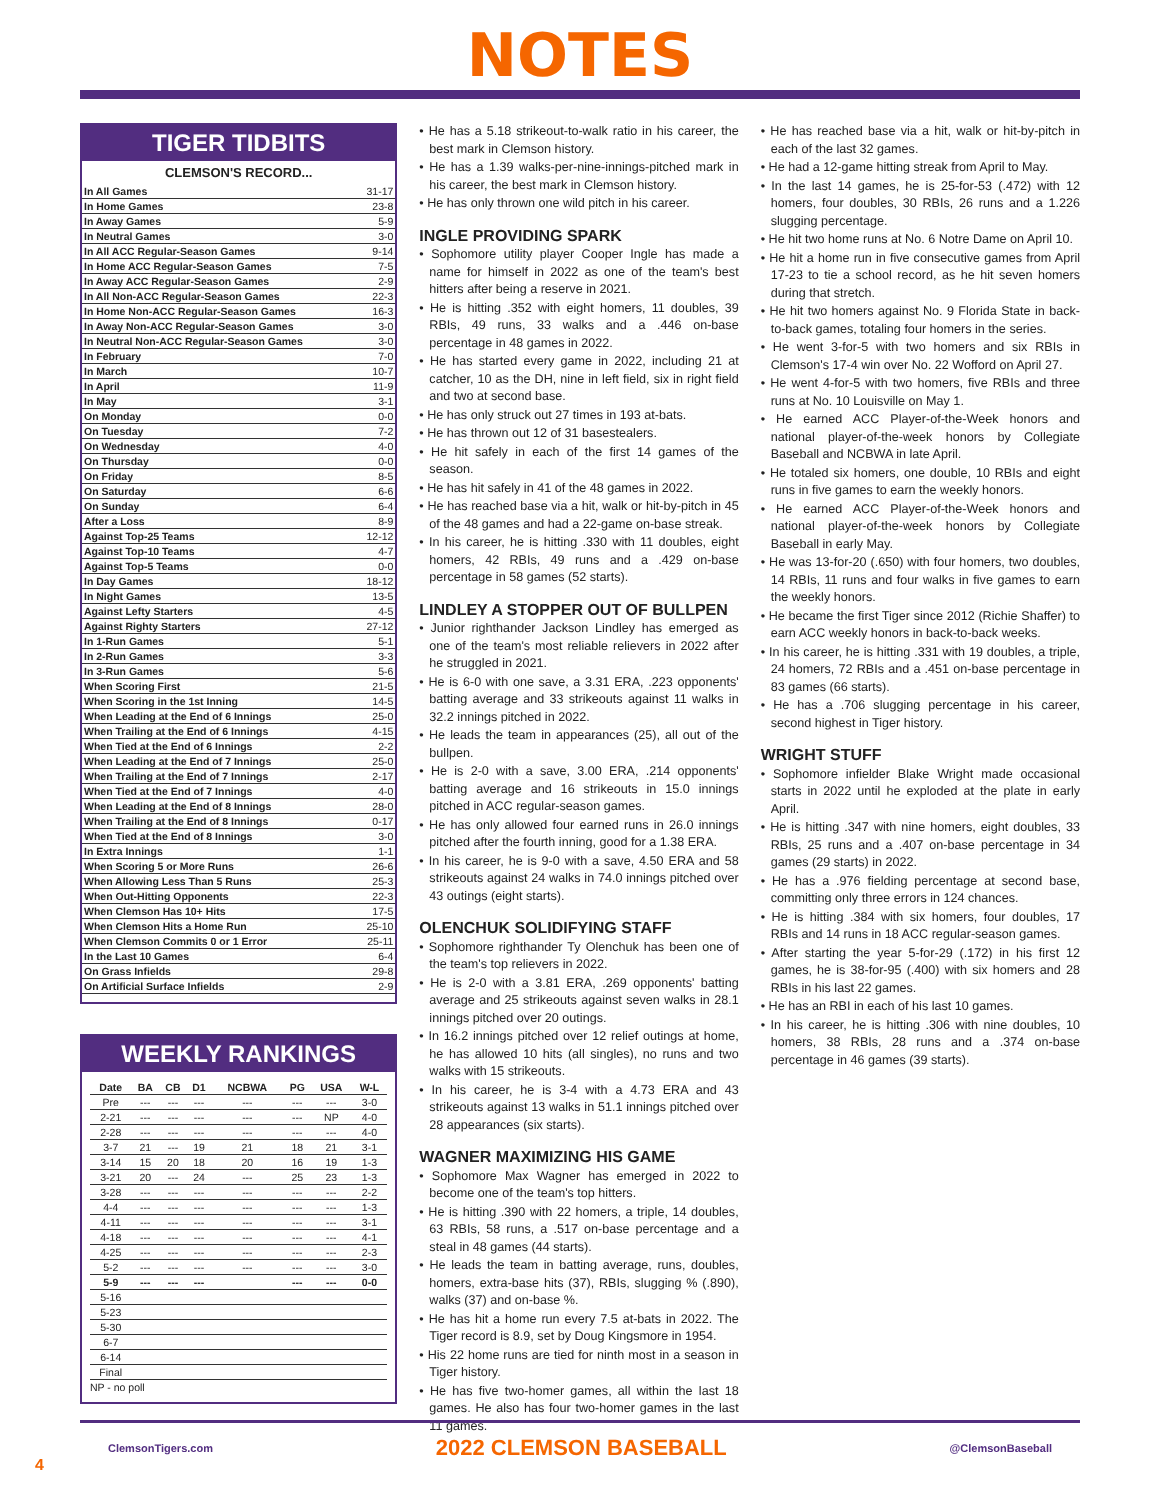NOTES
TIGER TIDBITS
| CLEMSON'S RECORD... | |
| --- | --- |
| In All Games | 31-17 |
| In Home Games | 23-8 |
| In Away Games | 5-9 |
| In Neutral Games | 3-0 |
| In All ACC Regular-Season Games | 9-14 |
| In Home ACC Regular-Season Games | 7-5 |
| In Away ACC Regular-Season Games | 2-9 |
| In All Non-ACC Regular-Season Games | 22-3 |
| In Home Non-ACC Regular-Season Games | 16-3 |
| In Away Non-ACC Regular-Season Games | 3-0 |
| In Neutral Non-ACC Regular-Season Games | 3-0 |
| In February | 7-0 |
| In March | 10-7 |
| In April | 11-9 |
| In May | 3-1 |
| On Monday | 0-0 |
| On Tuesday | 7-2 |
| On Wednesday | 4-0 |
| On Thursday | 0-0 |
| On Friday | 8-5 |
| On Saturday | 6-6 |
| On Sunday | 6-4 |
| After a Loss | 8-9 |
| Against Top-25 Teams | 12-12 |
| Against Top-10 Teams | 4-7 |
| Against Top-5 Teams | 0-0 |
| In Day Games | 18-12 |
| In Night Games | 13-5 |
| Against Lefty Starters | 4-5 |
| Against Righty Starters | 27-12 |
| In 1-Run Games | 5-1 |
| In 2-Run Games | 3-3 |
| In 3-Run Games | 5-6 |
| When Scoring First | 21-5 |
| When Scoring in the 1st Inning | 14-5 |
| When Leading at the End of 6 Innings | 25-0 |
| When Trailing at the End of 6 Innings | 4-15 |
| When Tied at the End of 6 Innings | 2-2 |
| When Leading at the End of 7 Innings | 25-0 |
| When Trailing at the End of 7 Innings | 2-17 |
| When Tied at the End of 7 Innings | 4-0 |
| When Leading at the End of 8 Innings | 28-0 |
| When Trailing at the End of 8 Innings | 0-17 |
| When Tied at the End of 8 Innings | 3-0 |
| In Extra Innings | 1-1 |
| When Scoring 5 or More Runs | 26-6 |
| When Allowing Less Than 5 Runs | 25-3 |
| When Out-Hitting Opponents | 22-3 |
| When Clemson Has 10+ Hits | 17-5 |
| When Clemson Hits a Home Run | 25-10 |
| When Clemson Commits 0 or 1 Error | 25-11 |
| In the Last 10 Games | 6-4 |
| On Grass Infields | 29-8 |
| On Artificial Surface Infields | 2-9 |
WEEKLY RANKINGS
| Date | BA | CB | D1 | NCBWA | PG | USA | W-L |
| --- | --- | --- | --- | --- | --- | --- | --- |
| Pre | --- | --- | --- | --- | --- | --- | 3-0 |
| 2-21 | --- | --- | --- | --- | --- | NP | 4-0 |
| 2-28 | --- | --- | --- | --- | --- | --- | 4-0 |
| 3-7 | 21 | --- | 19 | 21 | 18 | 21 | 3-1 |
| 3-14 | 15 | 20 | 18 | 20 | 16 | 19 | 1-3 |
| 3-21 | 20 | --- | 24 | --- | 25 | 23 | 1-3 |
| 3-28 | --- | --- | --- | --- | --- | --- | 2-2 |
| 4-4 | --- | --- | --- | --- | --- | --- | 1-3 |
| 4-11 | --- | --- | --- | --- | --- | --- | 3-1 |
| 4-18 | --- | --- | --- | --- | --- | --- | 4-1 |
| 4-25 | --- | --- | --- | --- | --- | --- | 2-3 |
| 5-2 | --- | --- | --- | --- | --- | --- | 3-0 |
| 5-9 | --- | --- | --- | | --- | --- | 0-0 |
| 5-16 | | | | | | | |
| 5-23 | | | | | | | |
| 5-30 | | | | | | | |
| 6-7 | | | | | | | |
| 6-14 | | | | | | | |
| Final | | | | | | | |
| NP - no poll | | | | | | | |
• He has a 5.18 strikeout-to-walk ratio in his career, the best mark in Clemson history.
• He has a 1.39 walks-per-nine-innings-pitched mark in his career, the best mark in Clemson history.
• He has only thrown one wild pitch in his career.
INGLE PROVIDING SPARK
• Sophomore utility player Cooper Ingle has made a name for himself in 2022 as one of the team's best hitters after being a reserve in 2021.
• He is hitting .352 with eight homers, 11 doubles, 39 RBIs, 49 runs, 33 walks and a .446 on-base percentage in 48 games in 2022.
• He has started every game in 2022, including 21 at catcher, 10 as the DH, nine in left field, six in right field and two at second base.
• He has only struck out 27 times in 193 at-bats.
• He has thrown out 12 of 31 basestealers.
• He hit safely in each of the first 14 games of the season.
• He has hit safely in 41 of the 48 games in 2022.
• He has reached base via a hit, walk or hit-by-pitch in 45 of the 48 games and had a 22-game on-base streak.
• In his career, he is hitting .330 with 11 doubles, eight homers, 42 RBIs, 49 runs and a .429 on-base percentage in 58 games (52 starts).
LINDLEY A STOPPER OUT OF BULLPEN
• Junior righthander Jackson Lindley has emerged as one of the team's most reliable relievers in 2022 after he struggled in 2021.
• He is 6-0 with one save, a 3.31 ERA, .223 opponents' batting average and 33 strikeouts against 11 walks in 32.2 innings pitched in 2022.
• He leads the team in appearances (25), all out of the bullpen.
• He is 2-0 with a save, 3.00 ERA, .214 opponents' batting average and 16 strikeouts in 15.0 innings pitched in ACC regular-season games.
• He has only allowed four earned runs in 26.0 innings pitched after the fourth inning, good for a 1.38 ERA.
• In his career, he is 9-0 with a save, 4.50 ERA and 58 strikeouts against 24 walks in 74.0 innings pitched over 43 outings (eight starts).
OLENCHUK SOLIDIFYING STAFF
• Sophomore righthander Ty Olenchuk has been one of the team's top relievers in 2022.
• He is 2-0 with a 3.81 ERA, .269 opponents' batting average and 25 strikeouts against seven walks in 28.1 innings pitched over 20 outings.
• In 16.2 innings pitched over 12 relief outings at home, he has allowed 10 hits (all singles), no runs and two walks with 15 strikeouts.
• In his career, he is 3-4 with a 4.73 ERA and 43 strikeouts against 13 walks in 51.1 innings pitched over 28 appearances (six starts).
WAGNER MAXIMIZING HIS GAME
• Sophomore Max Wagner has emerged in 2022 to become one of the team's top hitters.
• He is hitting .390 with 22 homers, a triple, 14 doubles, 63 RBIs, 58 runs, a .517 on-base percentage and a steal in 48 games (44 starts).
• He leads the team in batting average, runs, doubles, homers, extra-base hits (37), RBIs, slugging % (.890), walks (37) and on-base %.
• He has hit a home run every 7.5 at-bats in 2022. The Tiger record is 8.9, set by Doug Kingsmore in 1954.
• His 22 home runs are tied for ninth most in a season in Tiger history.
• He has five two-homer games, all within the last 18 games. He also has four two-homer games in the last 11 games.
• He has reached base via a hit, walk or hit-by-pitch in each of the last 32 games.
• He had a 12-game hitting streak from April to May.
• In the last 14 games, he is 25-for-53 (.472) with 12 homers, four doubles, 30 RBIs, 26 runs and a 1.226 slugging percentage.
• He hit two home runs at No. 6 Notre Dame on April 10.
• He hit a home run in five consecutive games from April 17-23 to tie a school record, as he hit seven homers during that stretch.
• He hit two homers against No. 9 Florida State in back-to-back games, totaling four homers in the series.
• He went 3-for-5 with two homers and six RBIs in Clemson's 17-4 win over No. 22 Wofford on April 27.
• He went 4-for-5 with two homers, five RBIs and three runs at No. 10 Louisville on May 1.
• He earned ACC Player-of-the-Week honors and national player-of-the-week honors by Collegiate Baseball and NCBWA in late April.
• He totaled six homers, one double, 10 RBIs and eight runs in five games to earn the weekly honors.
• He earned ACC Player-of-the-Week honors and national player-of-the-week honors by Collegiate Baseball in early May.
• He was 13-for-20 (.650) with four homers, two doubles, 14 RBIs, 11 runs and four walks in five games to earn the weekly honors.
• He became the first Tiger since 2012 (Richie Shaffer) to earn ACC weekly honors in back-to-back weeks.
• In his career, he is hitting .331 with 19 doubles, a triple, 24 homers, 72 RBIs and a .451 on-base percentage in 83 games (66 starts).
• He has a .706 slugging percentage in his career, second highest in Tiger history.
WRIGHT STUFF
• Sophomore infielder Blake Wright made occasional starts in 2022 until he exploded at the plate in early April.
• He is hitting .347 with nine homers, eight doubles, 33 RBIs, 25 runs and a .407 on-base percentage in 34 games (29 starts) in 2022.
• He has a .976 fielding percentage at second base, committing only three errors in 124 chances.
• He is hitting .384 with six homers, four doubles, 17 RBIs and 14 runs in 18 ACC regular-season games.
• After starting the year 5-for-29 (.172) in his first 12 games, he is 38-for-95 (.400) with six homers and 28 RBIs in his last 22 games.
• He has an RBI in each of his last 10 games.
• In his career, he is hitting .306 with nine doubles, 10 homers, 38 RBIs, 28 runs and a .374 on-base percentage in 46 games (39 starts).
ClemsonTigers.com 2022 CLEMSON BASEBALL @ClemsonBaseball
4